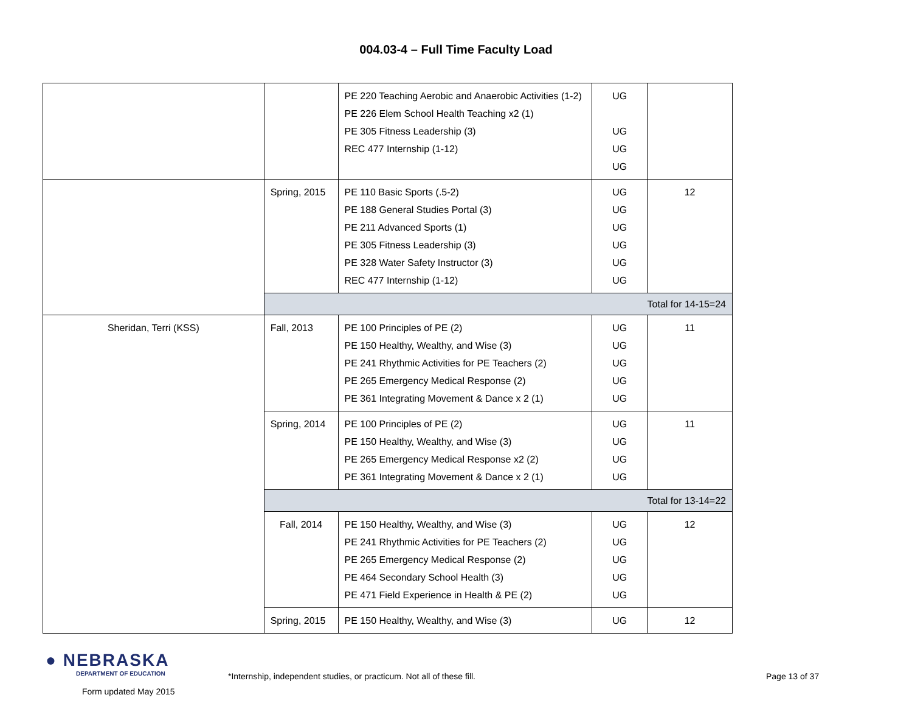004.03-4 – Full Time Faculty Load
| | | PE 220 Teaching Aerobic and Anaerobic Activities (1-2) PE 226 Elem School Health Teaching x2 (1) PE 305 Fitness Leadership (3) REC 477 Internship (1-12) | UG UG UG UG | |
| | Spring, 2015 | PE 110 Basic Sports (.5-2) PE 188 General Studies Portal (3) PE 211 Advanced Sports (1) PE 305 Fitness Leadership (3) PE 328 Water Safety Instructor (3) REC 477 Internship (1-12) | UG UG UG UG UG UG | 12 |
| | Total for 14-15=24 | | | |
| Sheridan, Terri (KSS) | Fall, 2013 | PE 100 Principles of PE (2) PE 150 Healthy, Wealthy, and Wise (3) PE 241 Rhythmic Activities for PE Teachers (2) PE 265 Emergency Medical Response (2) PE 361 Integrating Movement & Dance x 2 (1) | UG UG UG UG UG | 11 |
| | Spring, 2014 | PE 100 Principles of PE (2) PE 150 Healthy, Wealthy, and Wise (3) PE 265 Emergency Medical Response x2 (2) PE 361 Integrating Movement & Dance x 2 (1) | UG UG UG UG | 11 |
| | Total for 13-14=22 | | | |
| | Fall, 2014 | PE 150 Healthy, Wealthy, and Wise (3) PE 241 Rhythmic Activities for PE Teachers (2) PE 265 Emergency Medical Response (2) PE 464 Secondary School Health (3) PE 471 Field Experience in Health & PE (2) | UG UG UG UG UG | 12 |
| | Spring, 2015 | PE 150 Healthy, Wealthy, and Wise (3) | UG | 12 |
● NEBRASKA
DEPARTMENT OF EDUCATION
Form updated May 2015
*Internship, independent studies, or practicum. Not all of these fill. Page 13 of 37